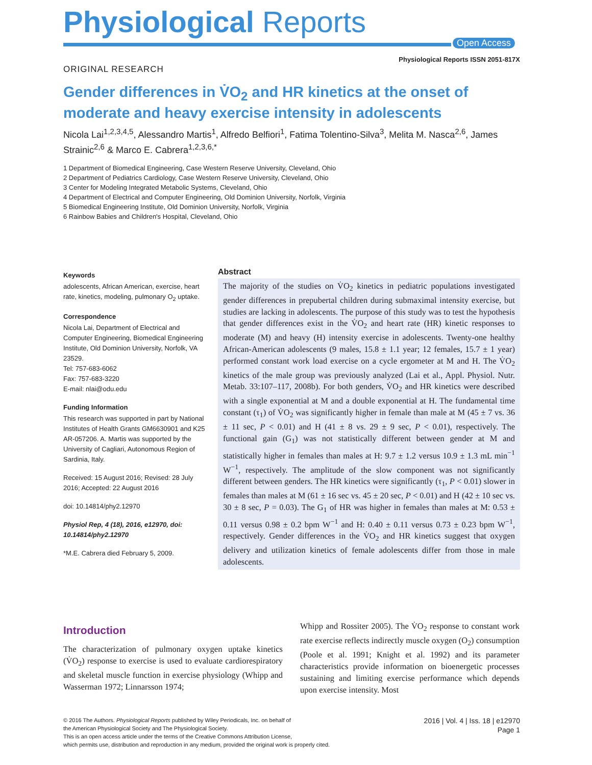Physiological Reports
Open Access
Physiological Reports ISSN 2051-817X
ORIGINAL RESEARCH
Gender differences in V̇O<sub>2</sub> and HR kinetics at the onset of moderate and heavy exercise intensity in adolescents
Nicola Lai<sup>1,2,3,4,5</sup>, Alessandro Martis<sup>1</sup>, Alfredo Belfiori<sup>1</sup>, Fatima Tolentino-Silva<sup>3</sup>, Melita M. Nasca<sup>2,6</sup>, James Strainic<sup>2,6</sup> & Marco E. Cabrera<sup>1,2,3,6,*</sup>
1 Department of Biomedical Engineering, Case Western Reserve University, Cleveland, Ohio
2 Department of Pediatrics Cardiology, Case Western Reserve University, Cleveland, Ohio
3 Center for Modeling Integrated Metabolic Systems, Cleveland, Ohio
4 Department of Electrical and Computer Engineering, Old Dominion University, Norfolk, Virginia
5 Biomedical Engineering Institute, Old Dominion University, Norfolk, Virginia
6 Rainbow Babies and Children's Hospital, Cleveland, Ohio
Keywords
adolescents, African American, exercise, heart rate, kinetics, modeling, pulmonary O<sub>2</sub> uptake.
Correspondence
Nicola Lai, Department of Electrical and Computer Engineering, Biomedical Engineering Institute, Old Dominion University, Norfolk, VA 23529.
Tel: 757-683-6062
Fax: 757-683-3220
E-mail: nlai@odu.edu
Funding Information
This research was supported in part by National Institutes of Health Grants GM6630901 and K25 AR-057206. A. Martis was supported by the University of Cagliari, Autonomous Region of Sardinia, Italy.
Received: 15 August 2016; Revised: 28 July 2016; Accepted: 22 August 2016
doi: 10.14814/phy2.12970
Physiol Rep, 4 (18), 2016, e12970, doi: 10.14814/phy2.12970
*M.E. Cabrera died February 5, 2009.
Abstract
The majority of the studies on V̇O<sub>2</sub> kinetics in pediatric populations investigated gender differences in prepubertal children during submaximal intensity exercise, but studies are lacking in adolescents. The purpose of this study was to test the hypothesis that gender differences exist in the V̇O<sub>2</sub> and heart rate (HR) kinetic responses to moderate (M) and heavy (H) intensity exercise in adolescents. Twenty-one healthy African-American adolescents (9 males, 15.8 ± 1.1 year; 12 females, 15.7 ± 1 year) performed constant work load exercise on a cycle ergometer at M and H. The V̇O<sub>2</sub> kinetics of the male group was previously analyzed (Lai et al., Appl. Physiol. Nutr. Metab. 33:107–117, 2008b). For both genders, V̇O<sub>2</sub> and HR kinetics were described with a single exponential at M and a double exponential at H. The fundamental time constant (τ<sub>1</sub>) of V̇O<sub>2</sub> was significantly higher in female than male at M (45 ± 7 vs. 36 ± 11 sec, P < 0.01) and H (41 ± 8 vs. 29 ± 9 sec, P < 0.01), respectively. The functional gain (G<sub>1</sub>) was not statistically different between gender at M and statistically higher in females than males at H: 9.7 ± 1.2 versus 10.9 ± 1.3 mL min<sup>−1</sup> W<sup>−1</sup>, respectively. The amplitude of the slow component was not significantly different between genders. The HR kinetics were significantly (τ<sub>1</sub>, P < 0.01) slower in females than males at M (61 ± 16 sec vs. 45 ± 20 sec, P < 0.01) and H (42 ± 10 sec vs. 30 ± 8 sec, P = 0.03). The G<sub>1</sub> of HR was higher in females than males at M: 0.53 ± 0.11 versus 0.98 ± 0.2 bpm W<sup>−1</sup> and H: 0.40 ± 0.11 versus 0.73 ± 0.23 bpm W<sup>−1</sup>, respectively. Gender differences in the V̇O<sub>2</sub> and HR kinetics suggest that oxygen delivery and utilization kinetics of female adolescents differ from those in male adolescents.
Introduction
The characterization of pulmonary oxygen uptake kinetics (V̇O<sub>2</sub>) response to exercise is used to evaluate cardiorespiratory and skeletal muscle function in exercise physiology (Whipp and Wasserman 1972; Linnarsson 1974;
Whipp and Rossiter 2005). The V̇O<sub>2</sub> response to constant work rate exercise reflects indirectly muscle oxygen (O<sub>2</sub>) consumption (Poole et al. 1991; Knight et al. 1992) and its parameter characteristics provide information on bioenergetic processes sustaining and limiting exercise performance which depends upon exercise intensity. Most
© 2016 The Authors. Physiological Reports published by Wiley Periodicals, Inc. on behalf of
the American Physiological Society and The Physiological Society.
This is an open access article under the terms of the Creative Commons Attribution License,
which permits use, distribution and reproduction in any medium, provided the original work is properly cited.
2016 | Vol. 4 | Iss. 18 | e12970
Page 1